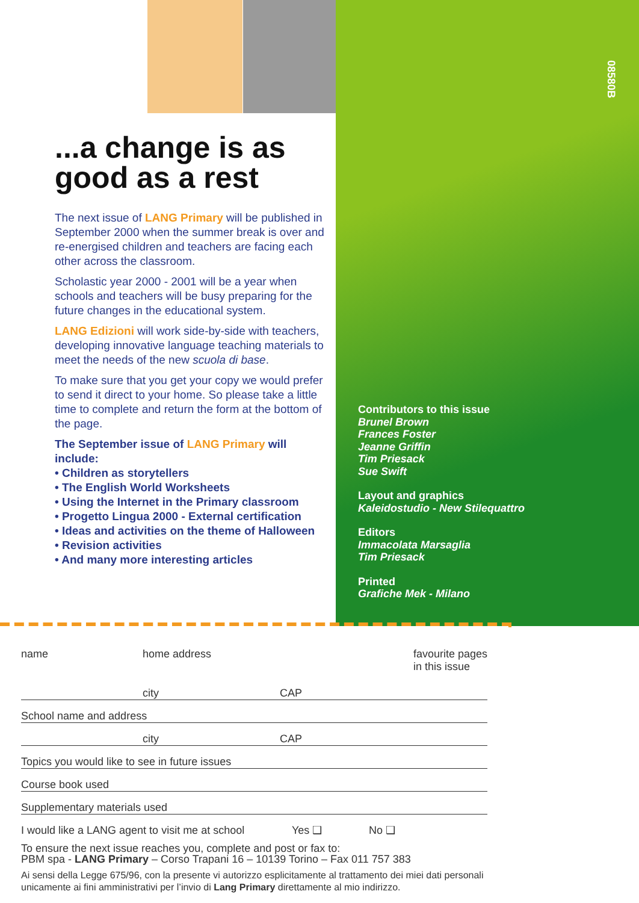08580B
...a change is as good as a rest
The next issue of LANG Primary will be published in September 2000 when the summer break is over and re-energised children and teachers are facing each other across the classroom.
Scholastic year 2000 - 2001 will be a year when schools and teachers will be busy preparing for the future changes in the educational system.
LANG Edizioni will work side-by-side with teachers, developing innovative language teaching materials to meet the needs of the new scuola di base.
To make sure that you get your copy we would prefer to send it direct to your home. So please take a little time to complete and return the form at the bottom of the page.
The September issue of LANG Primary will include:
• Children as storytellers
• The English World Worksheets
• Using the Internet in the Primary classroom
• Progetto Lingua 2000 - External certification
• Ideas and activities on the theme of Halloween
• Revision activities
• And many more interesting articles
Contributors to this issue
Brunel Brown
Frances Foster
Jeanne Griffin
Tim Priesack
Sue Swift
Layout and graphics
Kaleidostudio - New Stilequattro
Editors
Immacolata Marsaglia
Tim Priesack
Printed
Grafiche Mek - Milano
name home address favourite pages
in this issue
city CAP
School name and address
city CAP
Topics you would like to see in future issues
Course book used
Supplementary materials used
I would like a LANG agent to visit me at school Yes ❑ No ❑
To ensure the next issue reaches you, complete and post or fax to:
PBM spa - LANG Primary – Corso Trapani 16 – 10139 Torino – Fax 011 757 383
Ai sensi della Legge 675/96, con la presente vi autorizzo esplicitamente al trattamento dei miei dati personali unicamente ai fini amministrativi per l’invio di Lang Primary direttamente al mio indirizzo.